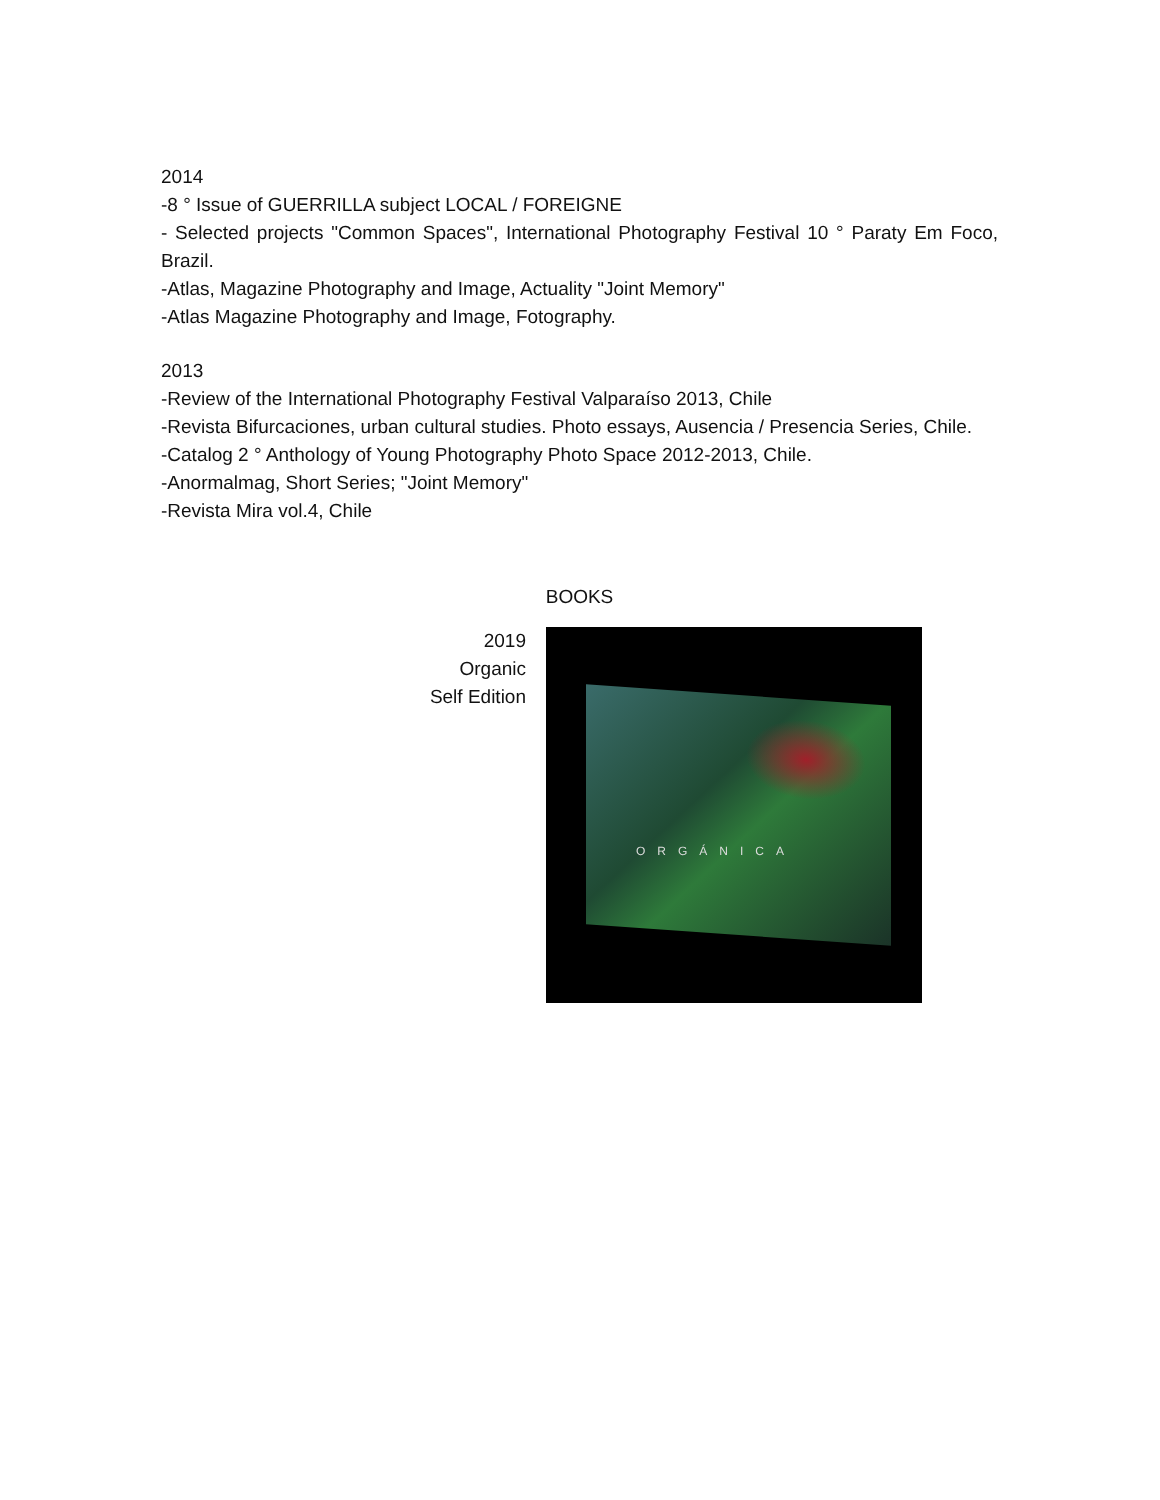2014
-8 ° Issue of GUERRILLA subject LOCAL / FOREIGNE
- Selected projects "Common Spaces", International Photography Festival 10 ° Paraty Em Foco, Brazil.
-Atlas, Magazine Photography and Image, Actuality "Joint Memory"
-Atlas Magazine Photography and Image, Fotography.
2013
-Review of the International Photography Festival Valparaíso 2013, Chile
-Revista Bifurcaciones, urban cultural studies. Photo essays, Ausencia / Presencia Series, Chile.
-Catalog 2 ° Anthology of Young Photography Photo Space 2012-2013, Chile.
-Anormalmag, Short Series; "Joint Memory"
-Revista Mira vol.4, Chile
BOOKS
2019
Organic
Self Edition
ORGÁNICA